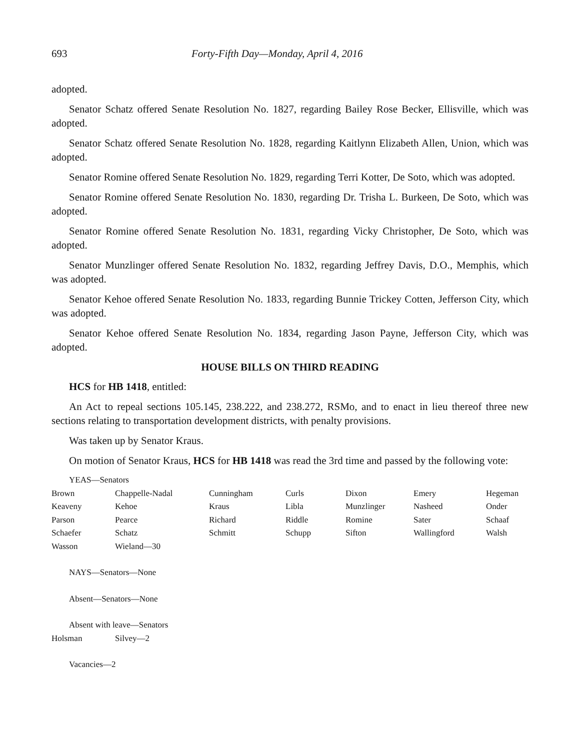693 Forty-Fifth Day—Monday, April 4, 2016
adopted.
Senator Schatz offered Senate Resolution No. 1827, regarding Bailey Rose Becker, Ellisville, which was adopted.
Senator Schatz offered Senate Resolution No. 1828, regarding Kaitlynn Elizabeth Allen, Union, which was adopted.
Senator Romine offered Senate Resolution No. 1829, regarding Terri Kotter, De Soto, which was adopted.
Senator Romine offered Senate Resolution No. 1830, regarding Dr. Trisha L. Burkeen, De Soto, which was adopted.
Senator Romine offered Senate Resolution No. 1831, regarding Vicky Christopher, De Soto, which was adopted.
Senator Munzlinger offered Senate Resolution No. 1832, regarding Jeffrey Davis, D.O., Memphis, which was adopted.
Senator Kehoe offered Senate Resolution No. 1833, regarding Bunnie Trickey Cotten, Jefferson City, which was adopted.
Senator Kehoe offered Senate Resolution No. 1834, regarding Jason Payne, Jefferson City, which was adopted.
HOUSE BILLS ON THIRD READING
HCS for HB 1418, entitled:
An Act to repeal sections 105.145, 238.222, and 238.272, RSMo, and to enact in lieu thereof three new sections relating to transportation development districts, with penalty provisions.
Was taken up by Senator Kraus.
On motion of Senator Kraus, HCS for HB 1418 was read the 3rd time and passed by the following vote:
YEAS—Senators
| Brown | Chappelle-Nadal | Cunningham | Curls | Dixon | Emery | Hegeman |
| Keaveny | Kehoe | Kraus | Libla | Munzlinger | Nasheed | Onder |
| Parson | Pearce | Richard | Riddle | Romine | Sater | Schaaf |
| Schaefer | Schatz | Schmitt | Schupp | Sifton | Wallingford | Walsh |
| Wasson | Wieland—30 | | | | | |
NAYS—Senators—None
Absent—Senators—None
Absent with leave—Senators
| Holsman | Silvey—2 |
Vacancies—2